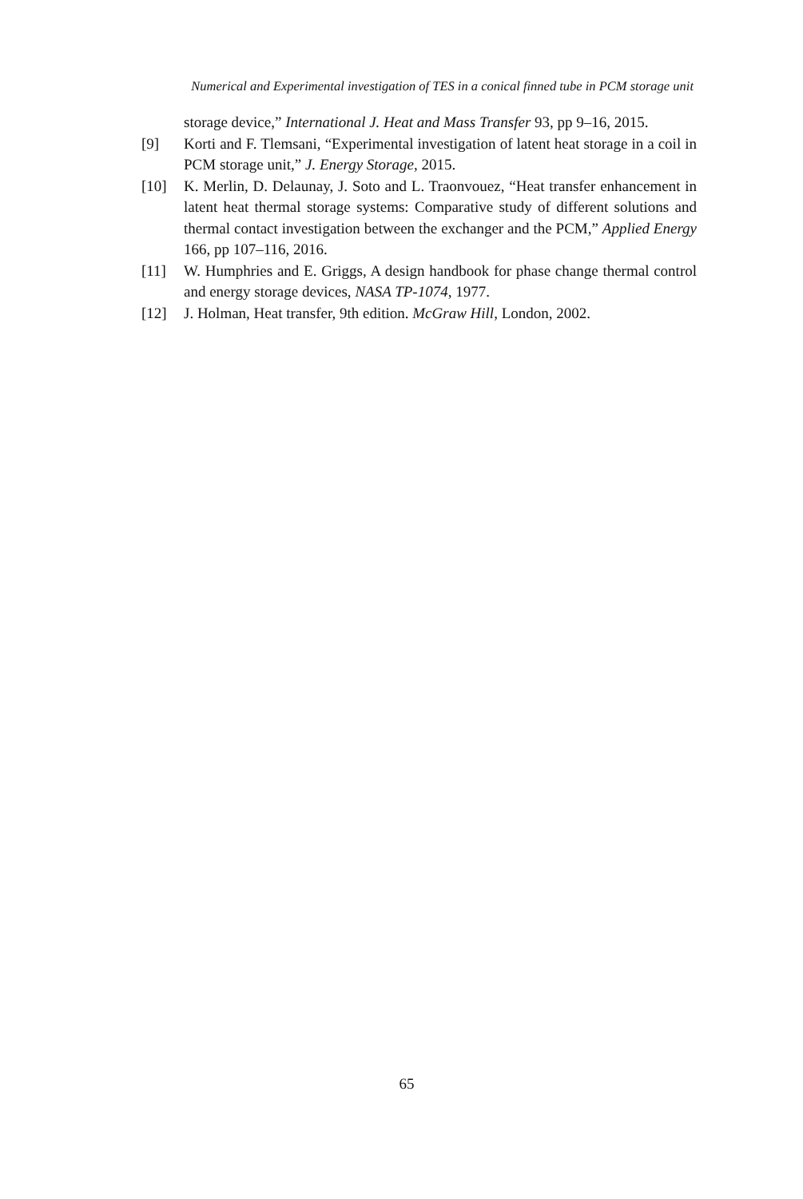Numerical and Experimental investigation of TES in a conical finned tube in PCM storage unit
storage device,” International J. Heat and Mass Transfer 93, pp 9–16, 2015.
[9] Korti and F. Tlemsani, “Experimental investigation of latent heat storage in a coil in PCM storage unit,” J. Energy Storage, 2015.
[10] K. Merlin, D. Delaunay, J. Soto and L. Traonvouez, “Heat transfer enhancement in latent heat thermal storage systems: Comparative study of different solutions and thermal contact investigation between the exchanger and the PCM,” Applied Energy 166, pp 107–116, 2016.
[11] W. Humphries and E. Griggs, A design handbook for phase change thermal control and energy storage devices, NASA TP-1074, 1977.
[12] J. Holman, Heat transfer, 9th edition. McGraw Hill, London, 2002.
65